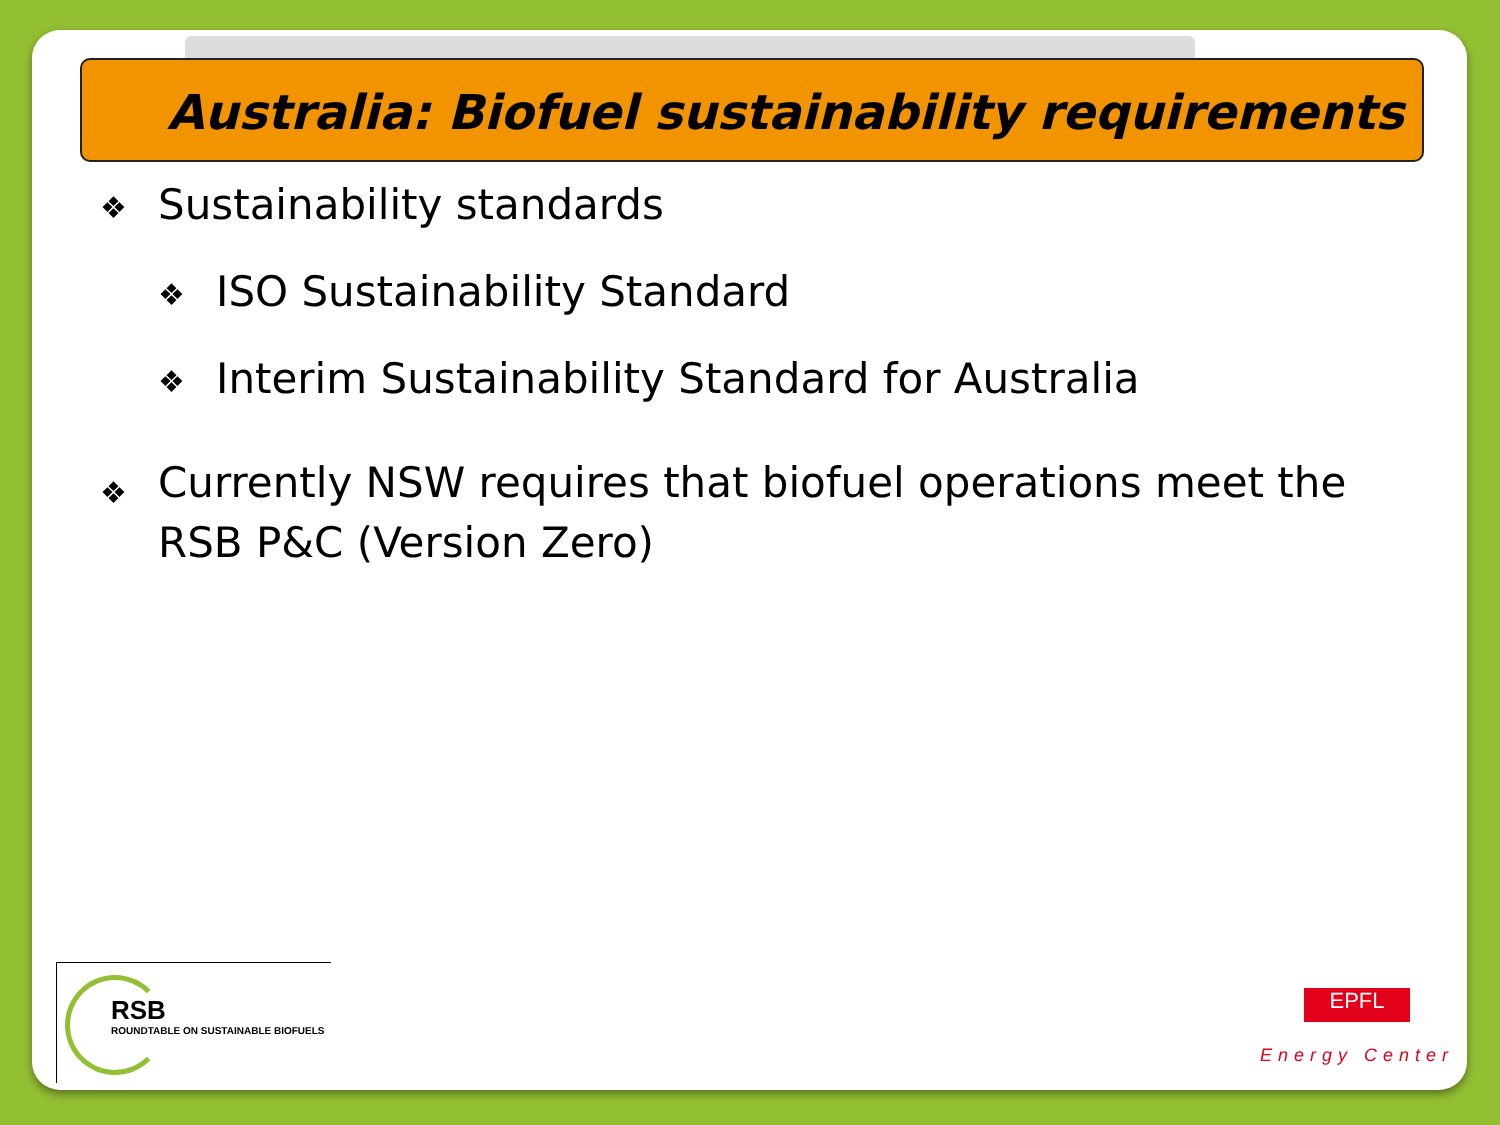Australia: Biofuel sustainability requirements
❖ Sustainability standards
❖ ISO Sustainability Standard
❖ Interim Sustainability Standard for Australia
❖ Currently NSW requires that biofuel operations meet the RSB P&C (Version Zero)
RSB
ROUNDTABLE ON SUSTAINABLE BIOFUELS
EPFL
Energy Center